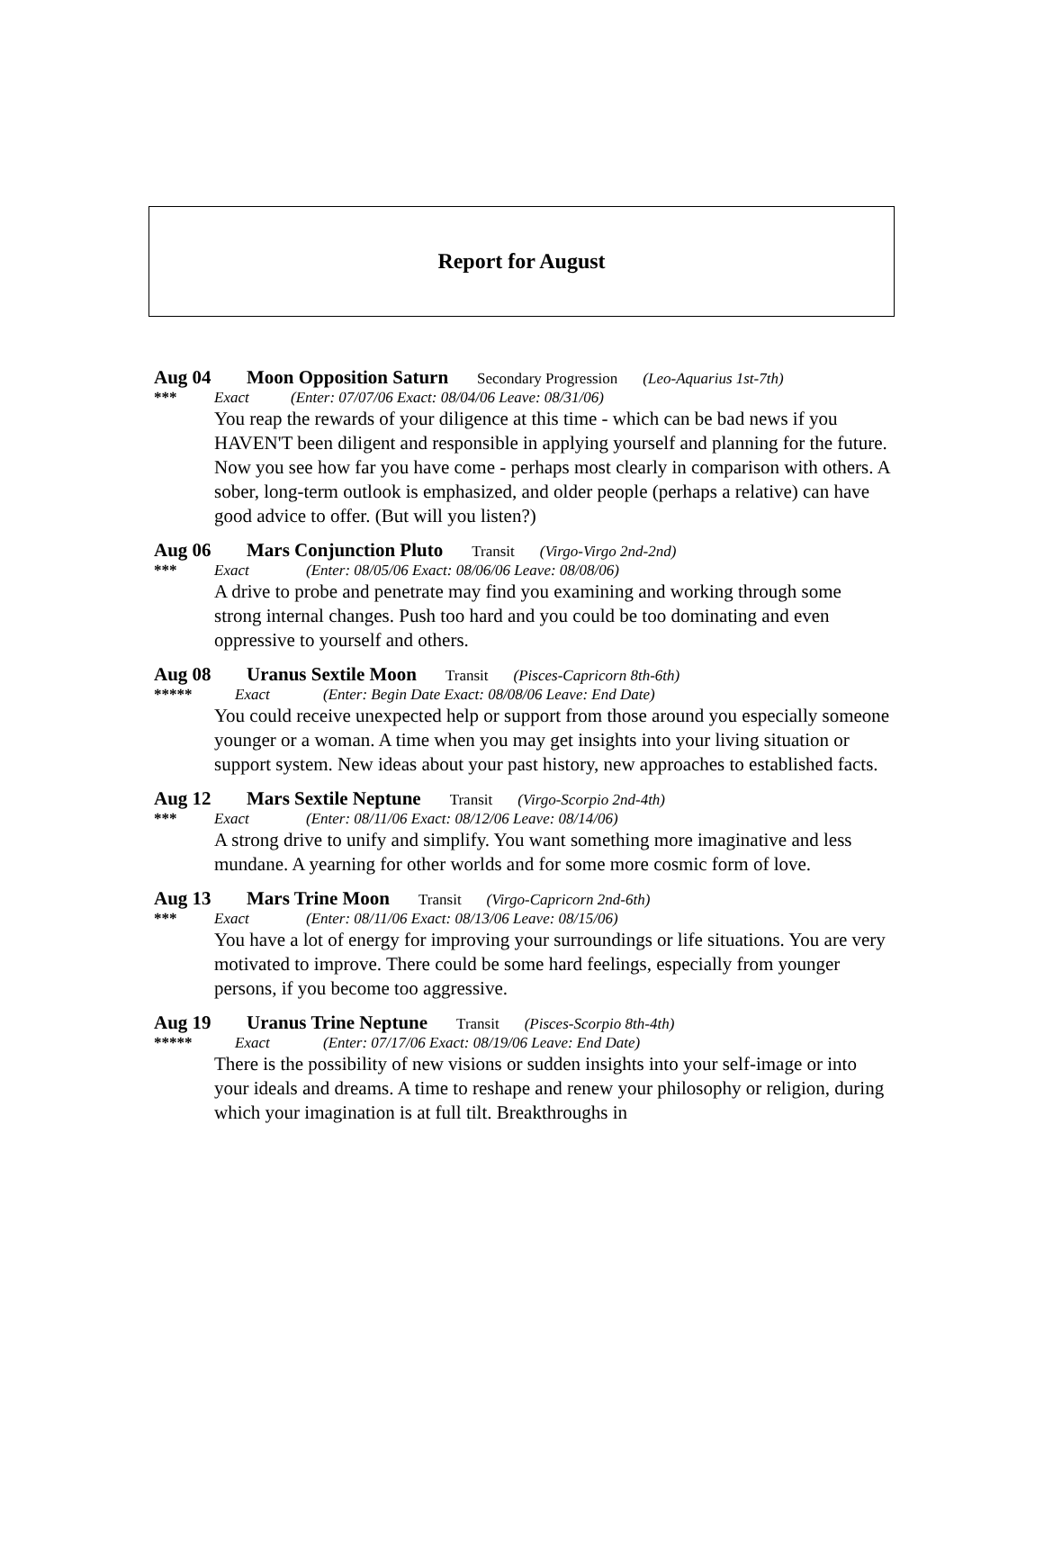Report for August
Aug 04 Moon Opposition Saturn Secondary Progression (Leo-Aquarius 1st-7th)
*** Exact (Enter: 07/07/06 Exact: 08/04/06 Leave: 08/31/06)
You reap the rewards of your diligence at this time - which can be bad news if you HAVEN'T been diligent and responsible in applying yourself and planning for the future. Now you see how far you have come - perhaps most clearly in comparison with others. A sober, long-term outlook is emphasized, and older people (perhaps a relative) can have good advice to offer. (But will you listen?)
Aug 06 Mars Conjunction Pluto Transit (Virgo-Virgo 2nd-2nd)
*** Exact (Enter: 08/05/06 Exact: 08/06/06 Leave: 08/08/06)
A drive to probe and penetrate may find you examining and working through some strong internal changes. Push too hard and you could be too dominating and even oppressive to yourself and others.
Aug 08 Uranus Sextile Moon Transit (Pisces-Capricorn 8th-6th)
***** Exact (Enter: Begin Date Exact: 08/08/06 Leave: End Date)
You could receive unexpected help or support from those around you especially someone younger or a woman. A time when you may get insights into your living situation or support system. New ideas about your past history, new approaches to established facts.
Aug 12 Mars Sextile Neptune Transit (Virgo-Scorpio 2nd-4th)
*** Exact (Enter: 08/11/06 Exact: 08/12/06 Leave: 08/14/06)
A strong drive to unify and simplify. You want something more imaginative and less mundane. A yearning for other worlds and for some more cosmic form of love.
Aug 13 Mars Trine Moon Transit (Virgo-Capricorn 2nd-6th)
*** Exact (Enter: 08/11/06 Exact: 08/13/06 Leave: 08/15/06)
You have a lot of energy for improving your surroundings or life situations. You are very motivated to improve. There could be some hard feelings, especially from younger persons, if you become too aggressive.
Aug 19 Uranus Trine Neptune Transit (Pisces-Scorpio 8th-4th)
***** Exact (Enter: 07/17/06 Exact: 08/19/06 Leave: End Date)
There is the possibility of new visions or sudden insights into your self-image or into your ideals and dreams. A time to reshape and renew your philosophy or religion, during which your imagination is at full tilt. Breakthroughs in